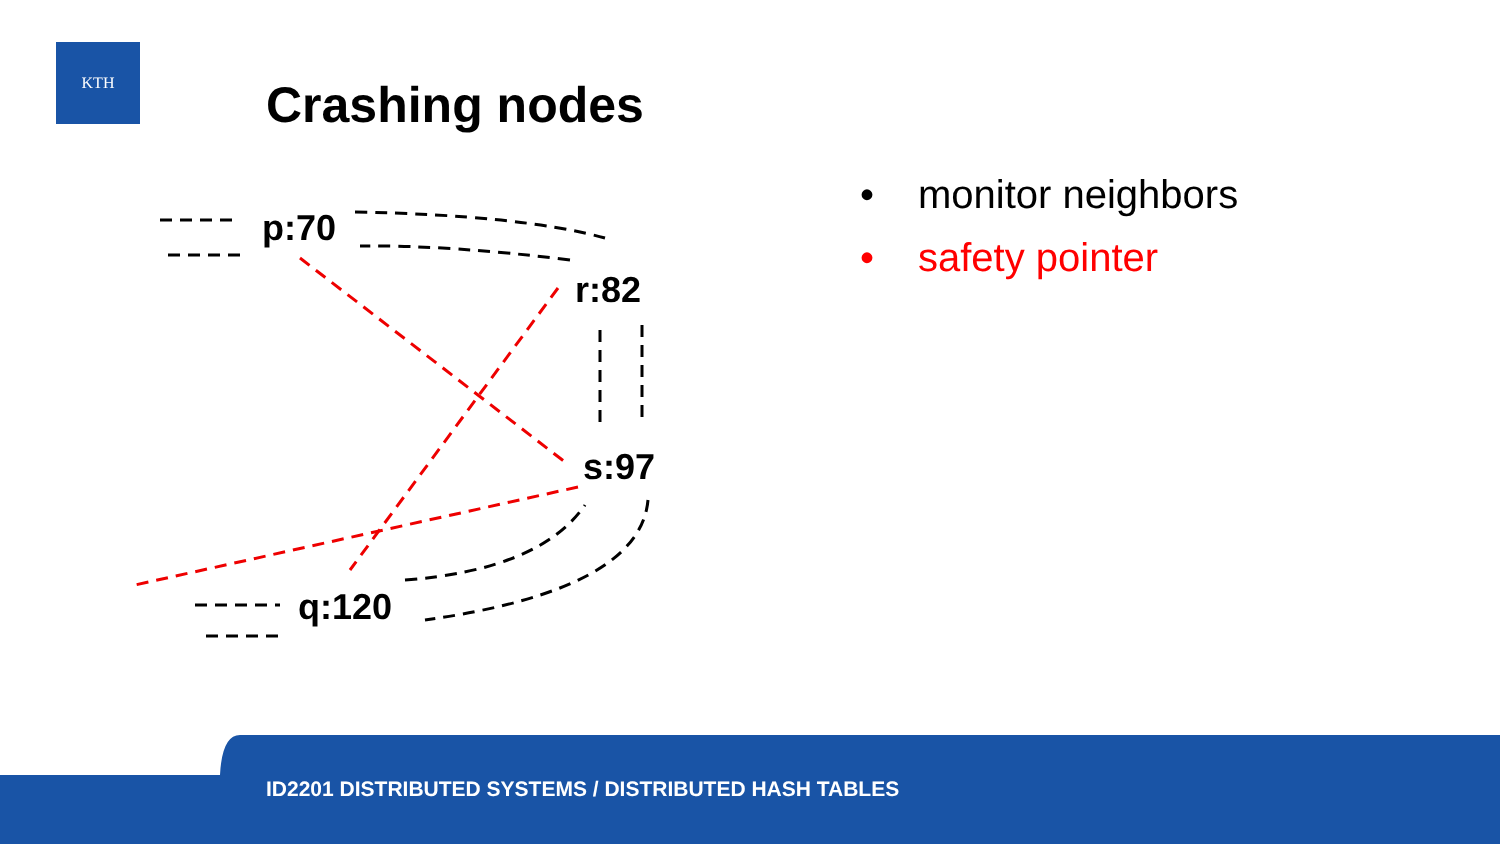KTH
Crashing nodes
p:70
r:82
s:97
q:120
• monitor neighbors
• safety pointer
ID2201 DISTRIBUTED SYSTEMS / DISTRIBUTED HASH TABLES